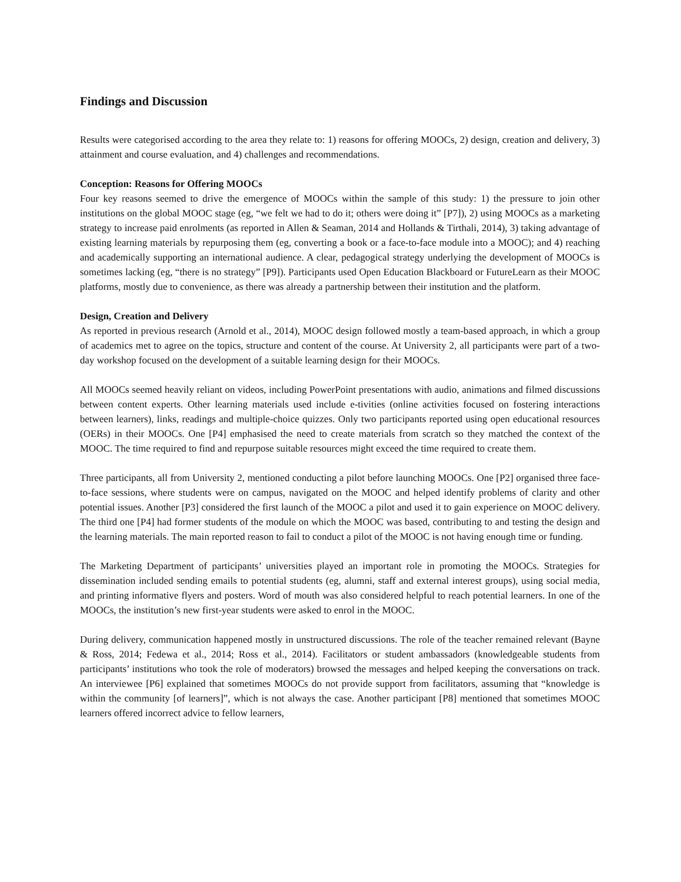Findings and Discussion
Results were categorised according to the area they relate to: 1) reasons for offering MOOCs, 2) design, creation and delivery, 3) attainment and course evaluation, and 4) challenges and recommendations.
Conception: Reasons for Offering MOOCs
Four key reasons seemed to drive the emergence of MOOCs within the sample of this study: 1) the pressure to join other institutions on the global MOOC stage (eg, “we felt we had to do it; others were doing it” [P7]), 2) using MOOCs as a marketing strategy to increase paid enrolments (as reported in Allen & Seaman, 2014 and Hollands & Tirthali, 2014), 3) taking advantage of existing learning materials by repurposing them (eg, converting a book or a face-to-face module into a MOOC); and 4) reaching and academically supporting an international audience. A clear, pedagogical strategy underlying the development of MOOCs is sometimes lacking (eg, “there is no strategy” [P9]). Participants used Open Education Blackboard or FutureLearn as their MOOC platforms, mostly due to convenience, as there was already a partnership between their institution and the platform.
Design, Creation and Delivery
As reported in previous research (Arnold et al., 2014), MOOC design followed mostly a team-based approach, in which a group of academics met to agree on the topics, structure and content of the course. At University 2, all participants were part of a two-day workshop focused on the development of a suitable learning design for their MOOCs.
All MOOCs seemed heavily reliant on videos, including PowerPoint presentations with audio, animations and filmed discussions between content experts. Other learning materials used include e-tivities (online activities focused on fostering interactions between learners), links, readings and multiple-choice quizzes. Only two participants reported using open educational resources (OERs) in their MOOCs. One [P4] emphasised the need to create materials from scratch so they matched the context of the MOOC. The time required to find and repurpose suitable resources might exceed the time required to create them.
Three participants, all from University 2, mentioned conducting a pilot before launching MOOCs. One [P2] organised three face-to-face sessions, where students were on campus, navigated on the MOOC and helped identify problems of clarity and other potential issues. Another [P3] considered the first launch of the MOOC a pilot and used it to gain experience on MOOC delivery. The third one [P4] had former students of the module on which the MOOC was based, contributing to and testing the design and the learning materials. The main reported reason to fail to conduct a pilot of the MOOC is not having enough time or funding.
The Marketing Department of participants’ universities played an important role in promoting the MOOCs. Strategies for dissemination included sending emails to potential students (eg, alumni, staff and external interest groups), using social media, and printing informative flyers and posters. Word of mouth was also considered helpful to reach potential learners. In one of the MOOCs, the institution’s new first-year students were asked to enrol in the MOOC.
During delivery, communication happened mostly in unstructured discussions. The role of the teacher remained relevant (Bayne & Ross, 2014; Fedewa et al., 2014; Ross et al., 2014). Facilitators or student ambassadors (knowledgeable students from participants’ institutions who took the role of moderators) browsed the messages and helped keeping the conversations on track. An interviewee [P6] explained that sometimes MOOCs do not provide support from facilitators, assuming that “knowledge is within the community [of learners]”, which is not always the case. Another participant [P8] mentioned that sometimes MOOC learners offered incorrect advice to fellow learners,